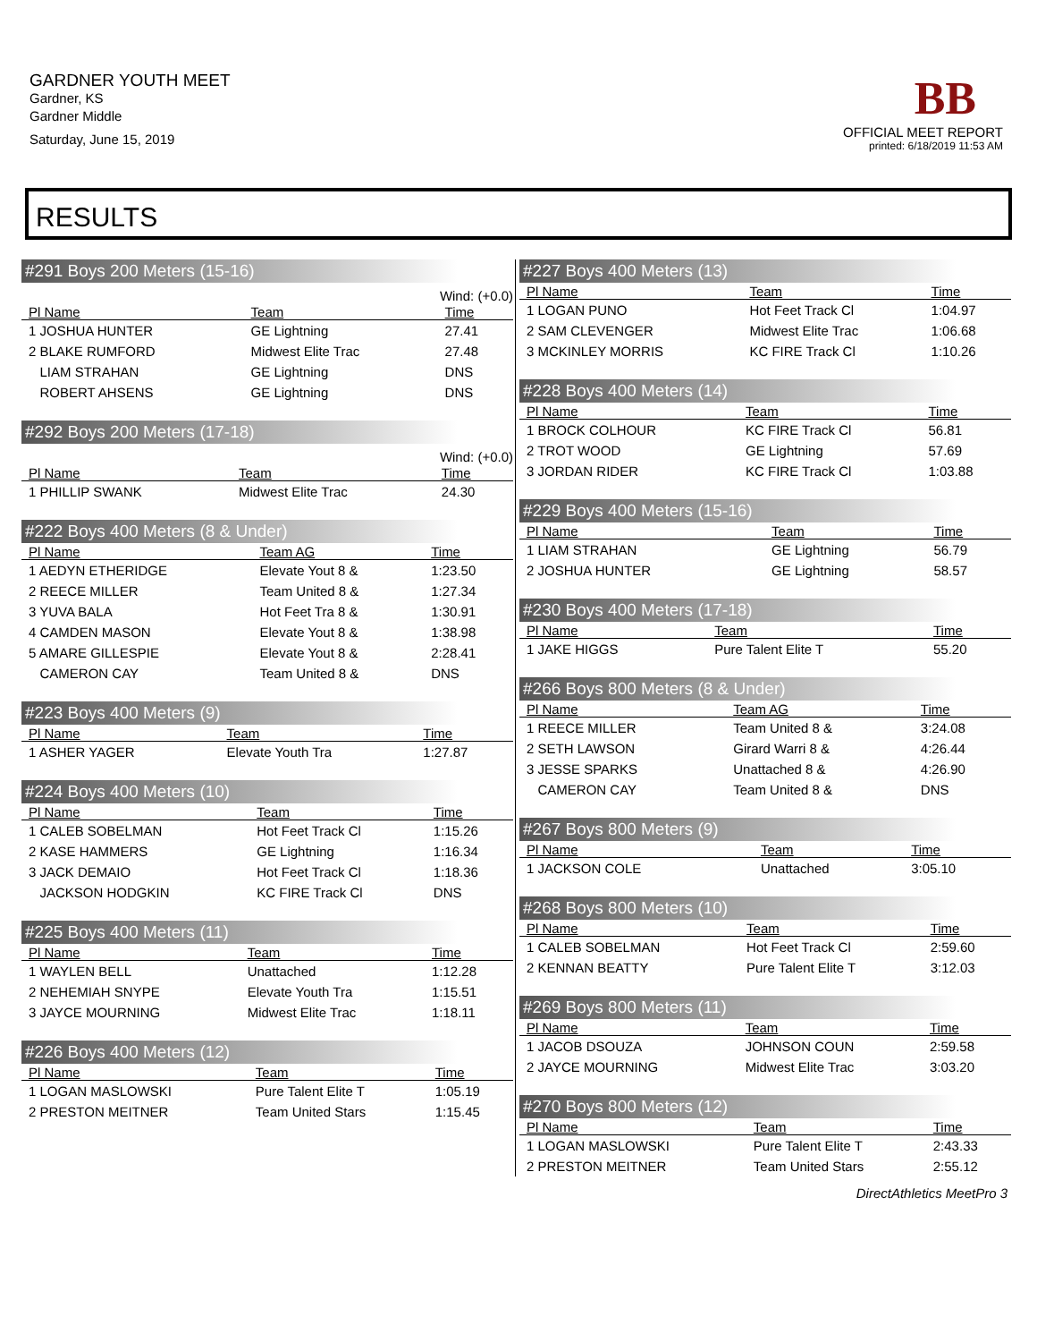GARDNER YOUTH MEET
Gardner, KS
Gardner Middle
Saturday, June 15, 2019
BB
OFFICIAL MEET REPORT
printed: 6/18/2019 11:53 AM
RESULTS
#291 Boys 200 Meters (15-16)
Wind: (+0.0)
| Pl Name | Team | Time |
| --- | --- | --- |
| 1 JOSHUA HUNTER | GE Lightning | 27.41 |
| 2 BLAKE RUMFORD | Midwest Elite Trac | 27.48 |
| LIAM STRAHAN | GE Lightning | DNS |
| ROBERT AHSENS | GE Lightning | DNS |
#292 Boys 200 Meters (17-18)
Wind: (+0.0)
| Pl Name | Team | Time |
| --- | --- | --- |
| 1 PHILLIP SWANK | Midwest Elite Trac | 24.30 |
#222 Boys 400 Meters (8 & Under)
| Pl Name | Team AG | Time |
| --- | --- | --- |
| 1 AEDYN ETHERIDGE | Elevate Yout 8 & | 1:23.50 |
| 2 REECE MILLER | Team United 8 & | 1:27.34 |
| 3 YUVA BALA | Hot Feet Tra 8 & | 1:30.91 |
| 4 CAMDEN MASON | Elevate Yout 8 & | 1:38.98 |
| 5 AMARE GILLESPIE | Elevate Yout 8 & | 2:28.41 |
| CAMERON CAY | Team United 8 & | DNS |
#223 Boys 400 Meters (9)
| Pl Name | Team | Time |
| --- | --- | --- |
| 1 ASHER YAGER | Elevate Youth Tra | 1:27.87 |
#224 Boys 400 Meters (10)
| Pl Name | Team | Time |
| --- | --- | --- |
| 1 CALEB SOBELMAN | Hot Feet Track Cl | 1:15.26 |
| 2 KASE HAMMERS | GE Lightning | 1:16.34 |
| 3 JACK DEMAIO | Hot Feet Track Cl | 1:18.36 |
| JACKSON HODGKIN | KC FIRE Track Cl | DNS |
#225 Boys 400 Meters (11)
| Pl Name | Team | Time |
| --- | --- | --- |
| 1 WAYLEN BELL | Unattached | 1:12.28 |
| 2 NEHEMIAH SNYPE | Elevate Youth Tra | 1:15.51 |
| 3 JAYCE MOURNING | Midwest Elite Trac | 1:18.11 |
#226 Boys 400 Meters (12)
| Pl Name | Team | Time |
| --- | --- | --- |
| 1 LOGAN MASLOWSKI | Pure Talent Elite T | 1:05.19 |
| 2 PRESTON MEITNER | Team United Stars | 1:15.45 |
#227 Boys 400 Meters (13)
| Pl Name | Team | Time |
| --- | --- | --- |
| 1 LOGAN PUNO | Hot Feet Track Cl | 1:04.97 |
| 2 SAM CLEVENGER | Midwest Elite Trac | 1:06.68 |
| 3 MCKINLEY MORRIS | KC FIRE Track Cl | 1:10.26 |
#228 Boys 400 Meters (14)
| Pl Name | Team | Time |
| --- | --- | --- |
| 1 BROCK COLHOUR | KC FIRE Track Cl | 56.81 |
| 2 TROT WOOD | GE Lightning | 57.69 |
| 3 JORDAN RIDER | KC FIRE Track Cl | 1:03.88 |
#229 Boys 400 Meters (15-16)
| Pl Name | Team | Time |
| --- | --- | --- |
| 1 LIAM STRAHAN | GE Lightning | 56.79 |
| 2 JOSHUA HUNTER | GE Lightning | 58.57 |
#230 Boys 400 Meters (17-18)
| Pl Name | Team | Time |
| --- | --- | --- |
| 1 JAKE HIGGS | Pure Talent Elite T | 55.20 |
#266 Boys 800 Meters (8 & Under)
| Pl Name | Team AG | Time |
| --- | --- | --- |
| 1 REECE MILLER | Team United 8 & | 3:24.08 |
| 2 SETH LAWSON | Girard Warri 8 & | 4:26.44 |
| 3 JESSE SPARKS | Unattached 8 & | 4:26.90 |
| CAMERON CAY | Team United 8 & | DNS |
#267 Boys 800 Meters (9)
| Pl Name | Team | Time |
| --- | --- | --- |
| 1 JACKSON COLE | Unattached | 3:05.10 |
#268 Boys 800 Meters (10)
| Pl Name | Team | Time |
| --- | --- | --- |
| 1 CALEB SOBELMAN | Hot Feet Track Cl | 2:59.60 |
| 2 KENNAN BEATTY | Pure Talent Elite T | 3:12.03 |
#269 Boys 800 Meters (11)
| Pl Name | Team | Time |
| --- | --- | --- |
| 1 JACOB DSOUZA | JOHNSON COUN | 2:59.58 |
| 2 JAYCE MOURNING | Midwest Elite Trac | 3:03.20 |
#270 Boys 800 Meters (12)
| Pl Name | Team | Time |
| --- | --- | --- |
| 1 LOGAN MASLOWSKI | Pure Talent Elite T | 2:43.33 |
| 2 PRESTON MEITNER | Team United Stars | 2:55.12 |
DirectAthletics MeetPro 3